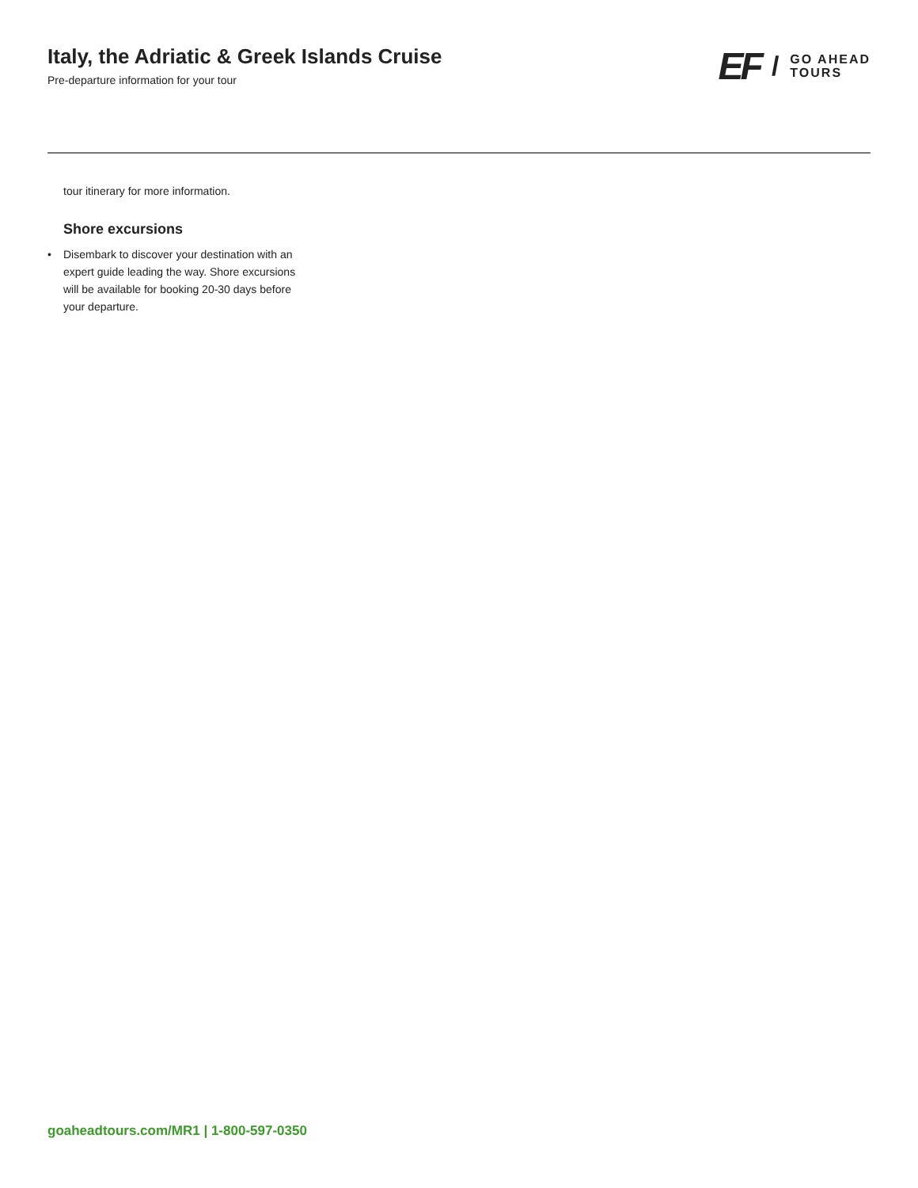Italy, the Adriatic & Greek Islands Cruise
Pre-departure information for your tour
EF / GO AHEAD
TOURS
tour itinerary for more information.
Shore excursions
• Disembark to discover your destination with an expert guide leading the way. Shore excursions will be available for booking 20-30 days before your departure.
goaheadtours.com/MR1 | 1-800-597-0350